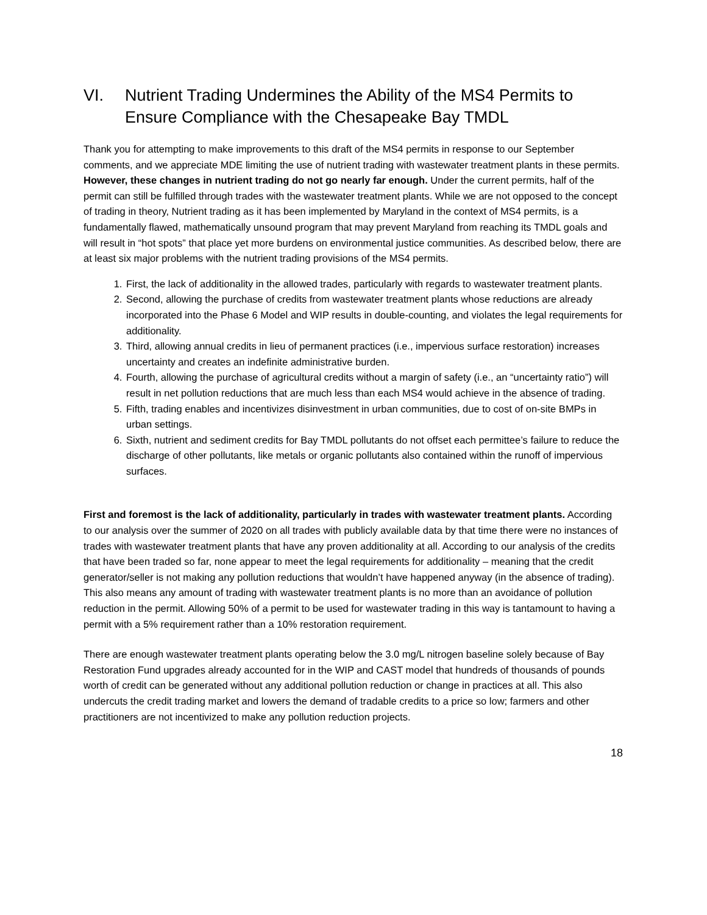VI. Nutrient Trading Undermines the Ability of the MS4 Permits to Ensure Compliance with the Chesapeake Bay TMDL
Thank you for attempting to make improvements to this draft of the MS4 permits in response to our September comments, and we appreciate MDE limiting the use of nutrient trading with wastewater treatment plants in these permits. However, these changes in nutrient trading do not go nearly far enough. Under the current permits, half of the permit can still be fulfilled through trades with the wastewater treatment plants. While we are not opposed to the concept of trading in theory, Nutrient trading as it has been implemented by Maryland in the context of MS4 permits, is a fundamentally flawed, mathematically unsound program that may prevent Maryland from reaching its TMDL goals and will result in “hot spots” that place yet more burdens on environmental justice communities. As described below, there are at least six major problems with the nutrient trading provisions of the MS4 permits.
1. First, the lack of additionality in the allowed trades, particularly with regards to wastewater treatment plants.
2. Second, allowing the purchase of credits from wastewater treatment plants whose reductions are already incorporated into the Phase 6 Model and WIP results in double-counting, and violates the legal requirements for additionality.
3. Third, allowing annual credits in lieu of permanent practices (i.e., impervious surface restoration) increases uncertainty and creates an indefinite administrative burden.
4. Fourth, allowing the purchase of agricultural credits without a margin of safety (i.e., an “uncertainty ratio”) will result in net pollution reductions that are much less than each MS4 would achieve in the absence of trading.
5. Fifth, trading enables and incentivizes disinvestment in urban communities, due to cost of on-site BMPs in urban settings.
6. Sixth, nutrient and sediment credits for Bay TMDL pollutants do not offset each permittee’s failure to reduce the discharge of other pollutants, like metals or organic pollutants also contained within the runoff of impervious surfaces.
First and foremost is the lack of additionality, particularly in trades with wastewater treatment plants. According to our analysis over the summer of 2020 on all trades with publicly available data by that time there were no instances of trades with wastewater treatment plants that have any proven additionality at all. According to our analysis of the credits that have been traded so far, none appear to meet the legal requirements for additionality – meaning that the credit generator/seller is not making any pollution reductions that wouldn’t have happened anyway (in the absence of trading). This also means any amount of trading with wastewater treatment plants is no more than an avoidance of pollution reduction in the permit. Allowing 50% of a permit to be used for wastewater trading in this way is tantamount to having a permit with a 5% requirement rather than a 10% restoration requirement.
There are enough wastewater treatment plants operating below the 3.0 mg/L nitrogen baseline solely because of Bay Restoration Fund upgrades already accounted for in the WIP and CAST model that hundreds of thousands of pounds worth of credit can be generated without any additional pollution reduction or change in practices at all. This also undercuts the credit trading market and lowers the demand of tradable credits to a price so low; farmers and other practitioners are not incentivized to make any pollution reduction projects.
18